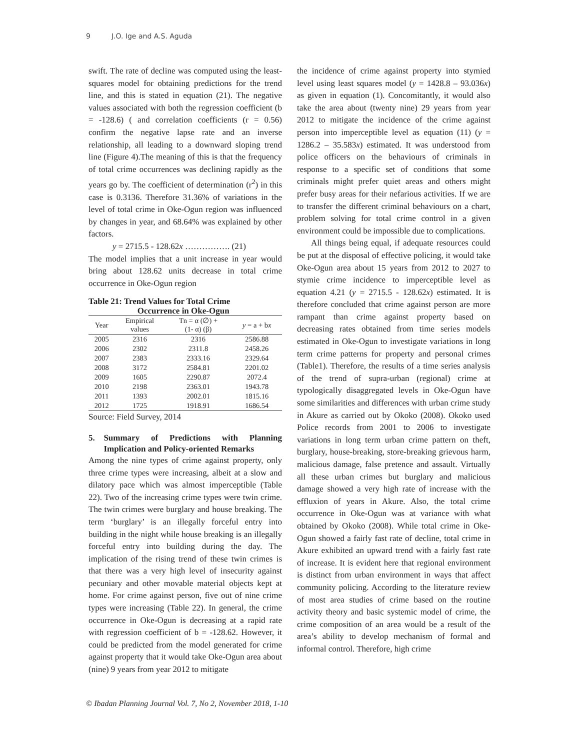9 J.O. Ige and A.S. Aguda
swift. The rate of decline was computed using the least-squares model for obtaining predictions for the trend line, and this is stated in equation (21). The negative values associated with both the regression coefficient (b = -128.6) ( and correlation coefficients (r = 0.56) confirm the negative lapse rate and an inverse relationship, all leading to a downward sloping trend line (Figure 4).The meaning of this is that the frequency of total crime occurrences was declining rapidly as the years go by. The coefficient of determination (r<sup>2</sup>) in this case is 0.3136. Therefore 31.36% of variations in the level of total crime in Oke-Ogun region was influenced by changes in year, and 68.64% was explained by other factors.
y = 2715.5 - 128.62x ……………. (21)
The model implies that a unit increase in year would bring about 128.62 units decrease in total crime occurrence in Oke-Ogun region
Table 21: Trend Values for Total Crime
Occurrence in Oke-Ogun
| Year | Empirical values | Tn = α (∅) + (1- α) (β) | y = a + b x |
| --- | --- | --- | --- |
| 2005 | 2316 | 2316 | 2586.88 |
| 2006 | 2302 | 2311.8 | 2458.26 |
| 2007 | 2383 | 2333.16 | 2329.64 |
| 2008 | 3172 | 2584.81 | 2201.02 |
| 2009 | 1605 | 2290.87 | 2072.4 |
| 2010 | 2198 | 2363.01 | 1943.78 |
| 2011 | 1393 | 2002.01 | 1815.16 |
| 2012 | 1725 | 1918.91 | 1686.54 |
Source: Field Survey, 2014
5. Summary of Predictions with Planning Implication and Policy-oriented Remarks
Among the nine types of crime against property, only three crime types were increasing, albeit at a slow and dilatory pace which was almost imperceptible (Table 22). Two of the increasing crime types were twin crime. The twin crimes were burglary and house breaking. The term ‘burglary’ is an illegally forceful entry into building in the night while house breaking is an illegally forceful entry into building during the day. The implication of the rising trend of these twin crimes is that there was a very high level of insecurity against pecuniary and other movable material objects kept at home. For crime against person, five out of nine crime types were increasing (Table 22). In general, the crime occurrence in Oke-Ogun is decreasing at a rapid rate with regression coefficient of b = -128.62. However, it could be predicted from the model generated for crime against property that it would take Oke-Ogun area about (nine) 9 years from year 2012 to mitigate
the incidence of crime against property into stymied level using least squares model (y = 1428.8 – 93.036x) as given in equation (1). Concomitantly, it would also take the area about (twenty nine) 29 years from year 2012 to mitigate the incidence of the crime against person into imperceptible level as equation (11) (y = 1286.2 – 35.583x) estimated. It was understood from police officers on the behaviours of criminals in response to a specific set of conditions that some criminals might prefer quiet areas and others might prefer busy areas for their nefarious activities. If we are to transfer the different criminal behaviours on a chart, problem solving for total crime control in a given environment could be impossible due to complications.
All things being equal, if adequate resources could be put at the disposal of effective policing, it would take Oke-Ogun area about 15 years from 2012 to 2027 to stymie crime incidence to imperceptible level as equation 4.21 (y = 2715.5 - 128.62x) estimated. It is therefore concluded that crime against person are more rampant than crime against property based on decreasing rates obtained from time series models estimated in Oke-Ogun to investigate variations in long term crime patterns for property and personal crimes (Table1). Therefore, the results of a time series analysis of the trend of supra-urban (regional) crime at typologically disaggregated levels in Oke-Ogun have some similarities and differences with urban crime study in Akure as carried out by Okoko (2008). Okoko used Police records from 2001 to 2006 to investigate variations in long term urban crime pattern on theft, burglary, house-breaking, store-breaking grievous harm, malicious damage, false pretence and assault. Virtually all these urban crimes but burglary and malicious damage showed a very high rate of increase with the effluxion of years in Akure. Also, the total crime occurrence in Oke-Ogun was at variance with what obtained by Okoko (2008). While total crime in Oke-Ogun showed a fairly fast rate of decline, total crime in Akure exhibited an upward trend with a fairly fast rate of increase. It is evident here that regional environment is distinct from urban environment in ways that affect community policing. According to the literature review of most area studies of crime based on the routine activity theory and basic systemic model of crime, the crime composition of an area would be a result of the area’s ability to develop mechanism of formal and informal control. Therefore, high crime
© Ibadan Planning Journal Vol. 7, No 2, November 2018, 1-10